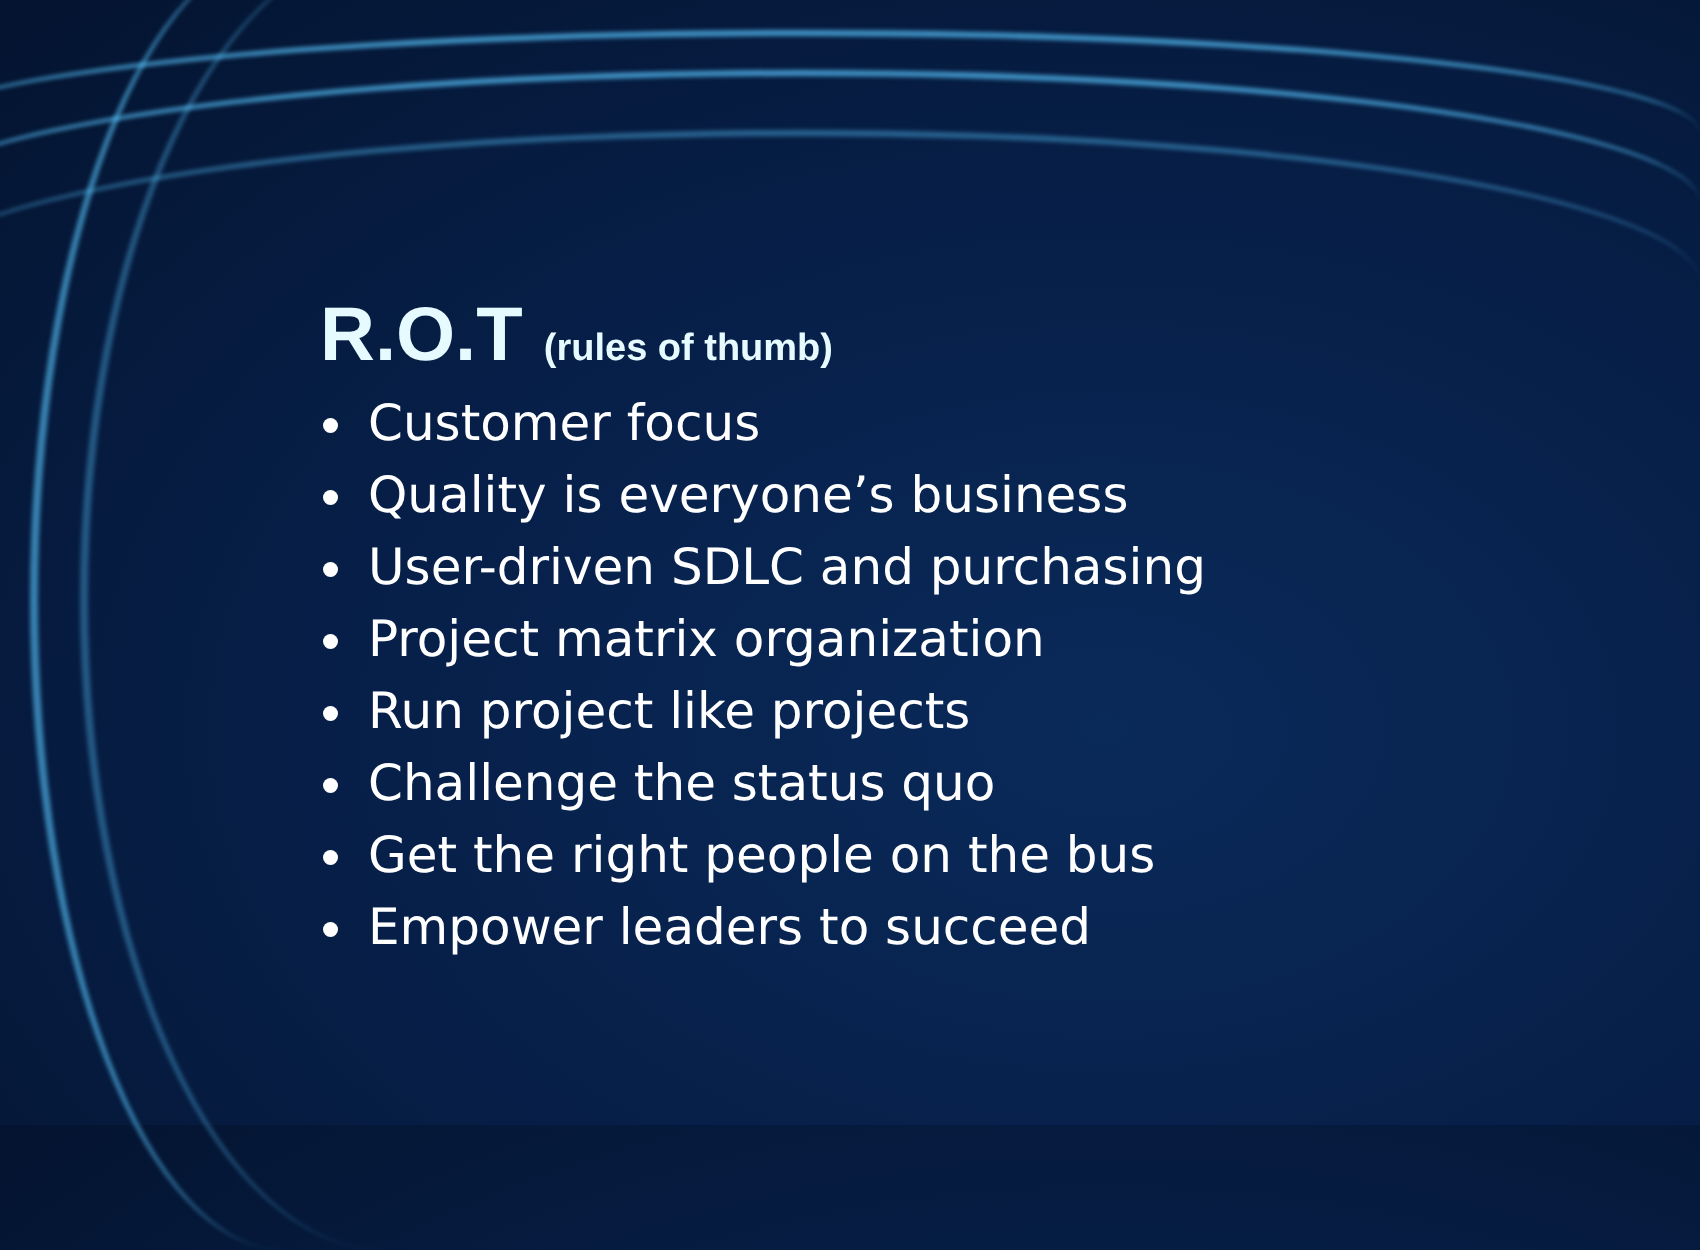R.O.T (rules of thumb)
Customer focus
Quality is everyone’s business
User-driven SDLC and purchasing
Project matrix organization
Run project like projects
Challenge the status quo
Get the right people on the bus
Empower leaders to succeed